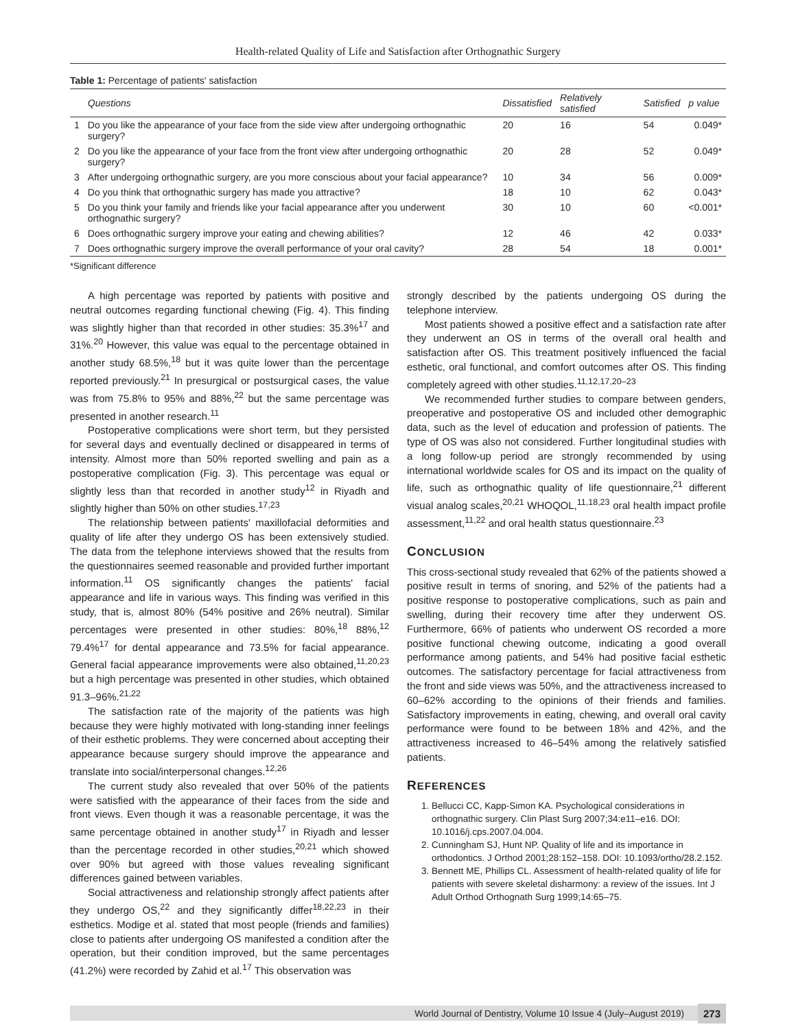Health-related Quality of Life and Satisfaction after Orthognathic Surgery
Table 1: Percentage of patients' satisfaction
| | Questions | Dissatisfied | Relatively satisfied | Satisfied | p value |
| --- | --- | --- | --- | --- | --- |
| 1 | Do you like the appearance of your face from the side view after undergoing orthognathic surgery? | 20 | 16 | 54 | 0.049* |
| 2 | Do you like the appearance of your face from the front view after undergoing orthognathic surgery? | 20 | 28 | 52 | 0.049* |
| 3 | After undergoing orthognathic surgery, are you more conscious about your facial appearance? | 10 | 34 | 56 | 0.009* |
| 4 | Do you think that orthognathic surgery has made you attractive? | 18 | 10 | 62 | 0.043* |
| 5 | Do you think your family and friends like your facial appearance after you underwent orthognathic surgery? | 30 | 10 | 60 | <0.001* |
| 6 | Does orthognathic surgery improve your eating and chewing abilities? | 12 | 46 | 42 | 0.033* |
| 7 | Does orthognathic surgery improve the overall performance of your oral cavity? | 28 | 54 | 18 | 0.001* |
*Significant difference
A high percentage was reported by patients with positive and neutral outcomes regarding functional chewing (Fig. 4). This finding was slightly higher than that recorded in other studies: 35.3%<sup>17</sup> and 31%.<sup>20</sup> However, this value was equal to the percentage obtained in another study 68.5%,<sup>18</sup> but it was quite lower than the percentage reported previously.<sup>21</sup> In presurgical or postsurgical cases, the value was from 75.8% to 95% and 88%,<sup>22</sup> but the same percentage was presented in another research.<sup>11</sup>
Postoperative complications were short term, but they persisted for several days and eventually declined or disappeared in terms of intensity. Almost more than 50% reported swelling and pain as a postoperative complication (Fig. 3). This percentage was equal or slightly less than that recorded in another study<sup>12</sup> in Riyadh and slightly higher than 50% on other studies.<sup>17,23</sup>
The relationship between patients' maxillofacial deformities and quality of life after they undergo OS has been extensively studied. The data from the telephone interviews showed that the results from the questionnaires seemed reasonable and provided further important information.<sup>11</sup> OS significantly changes the patients' facial appearance and life in various ways. This finding was verified in this study, that is, almost 80% (54% positive and 26% neutral). Similar percentages were presented in other studies: 80%,<sup>18</sup> 88%,<sup>12</sup> 79.4%<sup>17</sup> for dental appearance and 73.5% for facial appearance. General facial appearance improvements were also obtained,<sup>11,20,23</sup> but a high percentage was presented in other studies, which obtained 91.3–96%.<sup>21,22</sup>
The satisfaction rate of the majority of the patients was high because they were highly motivated with long-standing inner feelings of their esthetic problems. They were concerned about accepting their appearance because surgery should improve the appearance and translate into social/interpersonal changes.<sup>12,26</sup>
The current study also revealed that over 50% of the patients were satisfied with the appearance of their faces from the side and front views. Even though it was a reasonable percentage, it was the same percentage obtained in another study<sup>17</sup> in Riyadh and lesser than the percentage recorded in other studies,<sup>20,21</sup> which showed over 90% but agreed with those values revealing significant differences gained between variables.
Social attractiveness and relationship strongly affect patients after they undergo OS,<sup>22</sup> and they significantly differ<sup>18,22,23</sup> in their esthetics. Modige et al. stated that most people (friends and families) close to patients after undergoing OS manifested a condition after the operation, but their condition improved, but the same percentages (41.2%) were recorded by Zahid et al.<sup>17</sup> This observation was
strongly described by the patients undergoing OS during the telephone interview.
Most patients showed a positive effect and a satisfaction rate after they underwent an OS in terms of the overall oral health and satisfaction after OS. This treatment positively influenced the facial esthetic, oral functional, and comfort outcomes after OS. This finding completely agreed with other studies.<sup>11,12,17,20–23</sup>
We recommended further studies to compare between genders, preoperative and postoperative OS and included other demographic data, such as the level of education and profession of patients. The type of OS was also not considered. Further longitudinal studies with a long follow-up period are strongly recommended by using international worldwide scales for OS and its impact on the quality of life, such as orthognathic quality of life questionnaire,<sup>21</sup> different visual analog scales,<sup>20,21</sup> WHOQOL,<sup>11,18,23</sup> oral health impact profile assessment,<sup>11,22</sup> and oral health status questionnaire.<sup>23</sup>
CONCLUSION
This cross-sectional study revealed that 62% of the patients showed a positive result in terms of snoring, and 52% of the patients had a positive response to postoperative complications, such as pain and swelling, during their recovery time after they underwent OS. Furthermore, 66% of patients who underwent OS recorded a more positive functional chewing outcome, indicating a good overall performance among patients, and 54% had positive facial esthetic outcomes. The satisfactory percentage for facial attractiveness from the front and side views was 50%, and the attractiveness increased to 60–62% according to the opinions of their friends and families. Satisfactory improvements in eating, chewing, and overall oral cavity performance were found to be between 18% and 42%, and the attractiveness increased to 46–54% among the relatively satisfied patients.
REFERENCES
1. Bellucci CC, Kapp-Simon KA. Psychological considerations in orthognathic surgery. Clin Plast Surg 2007;34:e11–e16. DOI: 10.1016/j.cps.2007.04.004.
2. Cunningham SJ, Hunt NP. Quality of life and its importance in orthodontics. J Orthod 2001;28:152–158. DOI: 10.1093/ortho/28.2.152.
3. Bennett ME, Phillips CL. Assessment of health-related quality of life for patients with severe skeletal disharmony: a review of the issues. Int J Adult Orthod Orthognath Surg 1999;14:65–75.
World Journal of Dentistry, Volume 10 Issue 4 (July–August 2019) 273